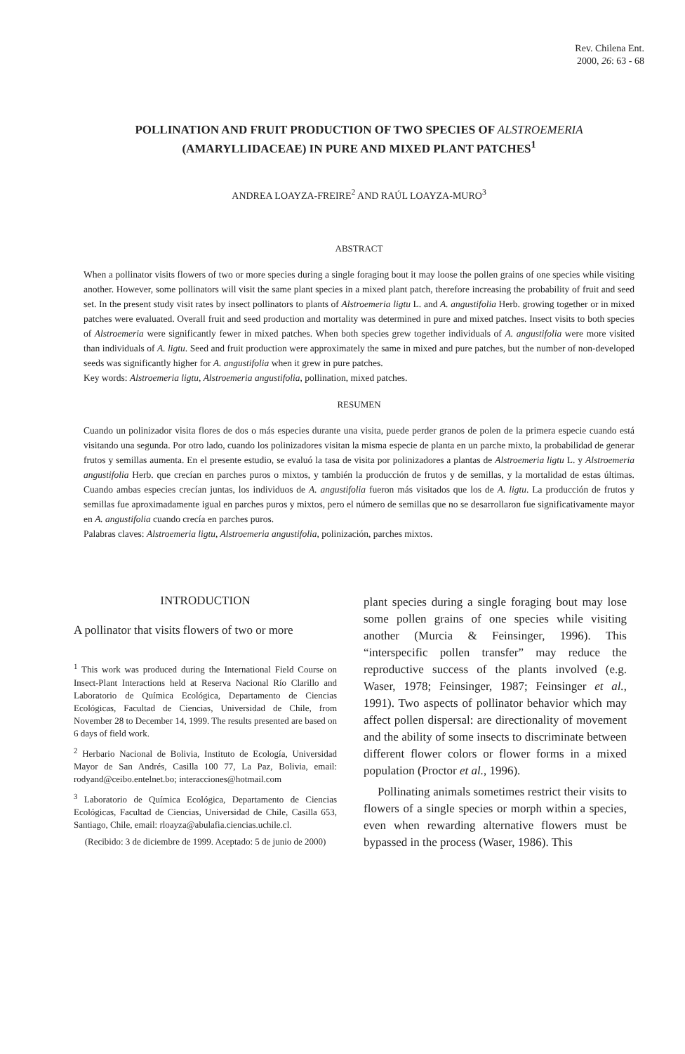Rev. Chilena Ent.
2000, 26: 63 - 68
POLLINATION AND FRUIT PRODUCTION OF TWO SPECIES OF ALSTROEMERIA
(AMARYLLIDACEAE) IN PURE AND MIXED PLANT PATCHES<sup>1</sup>
ANDREA LOAYZA-FREIRE<sup>2</sup> AND RAÚL LOAYZA-MURO<sup>3</sup>
ABSTRACT
When a pollinator visits flowers of two or more species during a single foraging bout it may loose the pollen grains of one species while visiting another. However, some pollinators will visit the same plant species in a mixed plant patch, therefore increasing the probability of fruit and seed set. In the present study visit rates by insect pollinators to plants of Alstroemeria ligtu L. and A. angustifolia Herb. growing together or in mixed patches were evaluated. Overall fruit and seed production and mortality was determined in pure and mixed patches. Insect visits to both species of Alstroemeria were significantly fewer in mixed patches. When both species grew together individuals of A. angustifolia were more visited than individuals of A. ligtu. Seed and fruit production were approximately the same in mixed and pure patches, but the number of non-developed seeds was significantly higher for A. angustifolia when it grew in pure patches.
Key words: Alstroemeria ligtu, Alstroemeria angustifolia, pollination, mixed patches.
RESUMEN
Cuando un polinizador visita flores de dos o más especies durante una visita, puede perder granos de polen de la primera especie cuando está visitando una segunda. Por otro lado, cuando los polinizadores visitan la misma especie de planta en un parche mixto, la probabilidad de generar frutos y semillas aumenta. En el presente estudio, se evaluó la tasa de visita por polinizadores a plantas de Alstroemeria ligtu L. y Alstroemeria angustifolia Herb. que crecían en parches puros o mixtos, y también la producción de frutos y de semillas, y la mortalidad de estas últimas. Cuando ambas especies crecían juntas, los individuos de A. angustifolia fueron más visitados que los de A. ligtu. La producción de frutos y semillas fue aproximadamente igual en parches puros y mixtos, pero el número de semillas que no se desarrollaron fue significativamente mayor en A. angustifolia cuando crecía en parches puros.
Palabras claves: Alstroemeria ligtu, Alstroemeria angustifolia, polinización, parches mixtos.
INTRODUCTION
A pollinator that visits flowers of two or more
<sup>1</sup> This work was produced during the International Field Course on Insect-Plant Interactions held at Reserva Nacional Río Clarillo and Laboratorio de Química Ecológica, Departamento de Ciencias Ecológicas, Facultad de Ciencias, Universidad de Chile, from November 28 to December 14, 1999. The results presented are based on 6 days of field work.
<sup>2</sup> Herbario Nacional de Bolivia, Instituto de Ecología, Universidad Mayor de San Andrés, Casilla 100 77, La Paz, Bolivia, email: rodyand@ceibo.entelnet.bo; interacciones@hotmail.com
<sup>3</sup> Laboratorio de Química Ecológica, Departamento de Ciencias Ecológicas, Facultad de Ciencias, Universidad de Chile, Casilla 653, Santiago, Chile, email: rloayza@abulafia.ciencias.uchile.cl.
(Recibido: 3 de diciembre de 1999. Aceptado: 5 de junio de 2000)
plant species during a single foraging bout may lose some pollen grains of one species while visiting another (Murcia & Feinsinger, 1996). This “interspecific pollen transfer” may reduce the reproductive success of the plants involved (e.g. Waser, 1978; Feinsinger, 1987; Feinsinger et al., 1991). Two aspects of pollinator behavior which may affect pollen dispersal: are directionality of movement and the ability of some insects to discriminate between different flower colors or flower forms in a mixed population (Proctor et al., 1996).
Pollinating animals sometimes restrict their visits to flowers of a single species or morph within a species, even when rewarding alternative flowers must be bypassed in the process (Waser, 1986). This